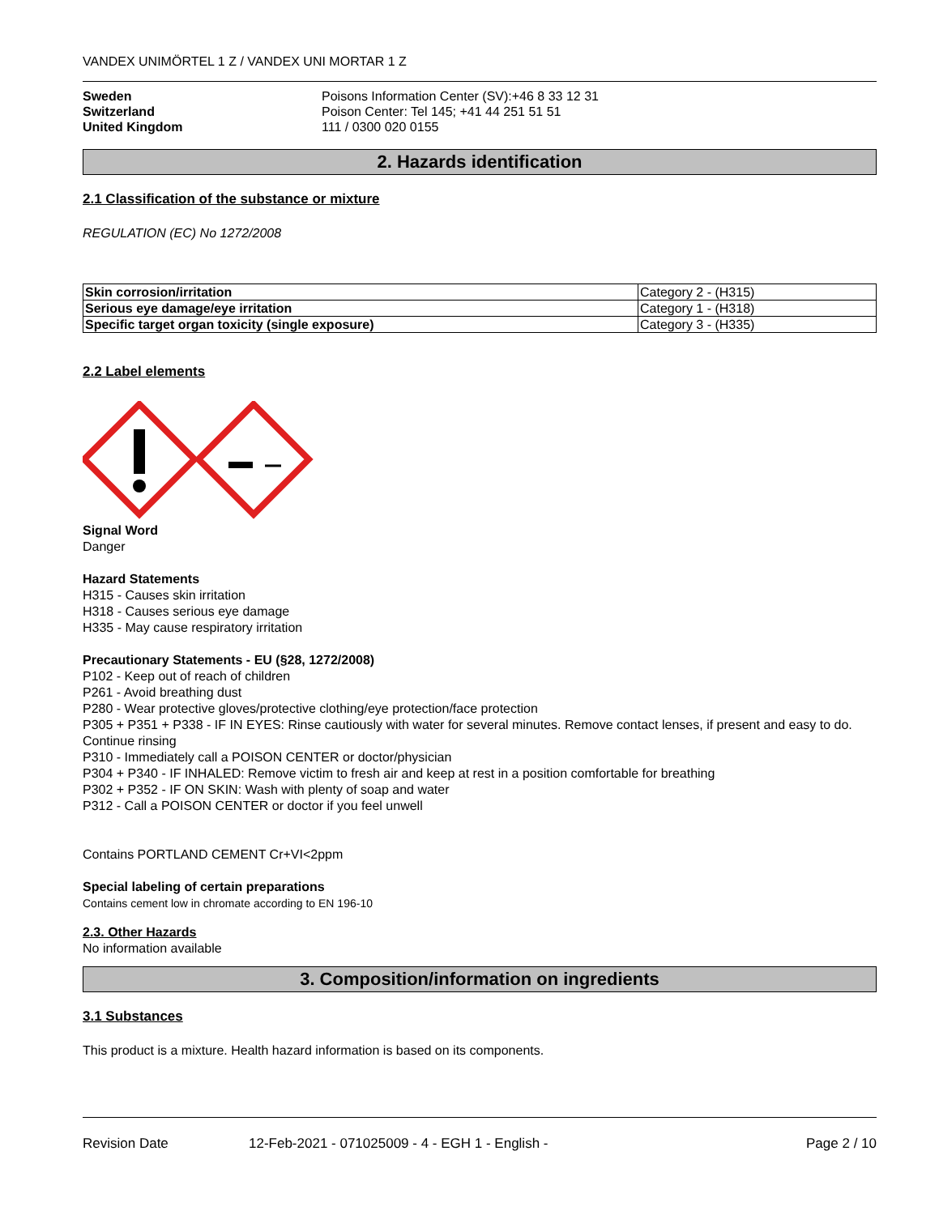VANDEX UNIMÖRTEL 1 Z / VANDEX UNI MORTAR 1 Z
Sweden
Switzerland
United Kingdom
Poisons Information Center (SV):+46 8 33 12 31
Poison Center: Tel 145; +41 44 251 51 51
111 / 0300 020 0155
2. Hazards identification
2.1 Classification of the substance or mixture
REGULATION (EC) No 1272/2008
| Skin corrosion/irritation | Category 2 - (H315) |
| Serious eye damage/eye irritation | Category 1 - (H318) |
| Specific target organ toxicity (single exposure) | Category 3 - (H335) |
2.2 Label elements
Signal Word
Danger
Hazard Statements
H315 - Causes skin irritation
H318 - Causes serious eye damage
H335 - May cause respiratory irritation
Precautionary Statements - EU (§28, 1272/2008)
P102 - Keep out of reach of children
P261 - Avoid breathing dust
P280 - Wear protective gloves/protective clothing/eye protection/face protection
P305 + P351 + P338 - IF IN EYES: Rinse cautiously with water for several minutes. Remove contact lenses, if present and easy to do. Continue rinsing
P310 - Immediately call a POISON CENTER or doctor/physician
P304 + P340 - IF INHALED: Remove victim to fresh air and keep at rest in a position comfortable for breathing
P302 + P352 - IF ON SKIN: Wash with plenty of soap and water
P312 - Call a POISON CENTER or doctor if you feel unwell
Contains PORTLAND CEMENT Cr+VI<2ppm
Special labeling of certain preparations
Contains cement low in chromate according to EN 196-10
2.3. Other Hazards
No information available
3. Composition/information on ingredients
3.1 Substances
This product is a mixture. Health hazard information is based on its components.
Revision Date 12-Feb-2021 - 071025009 - 4 - EGH 1 - English - Page 2 / 10